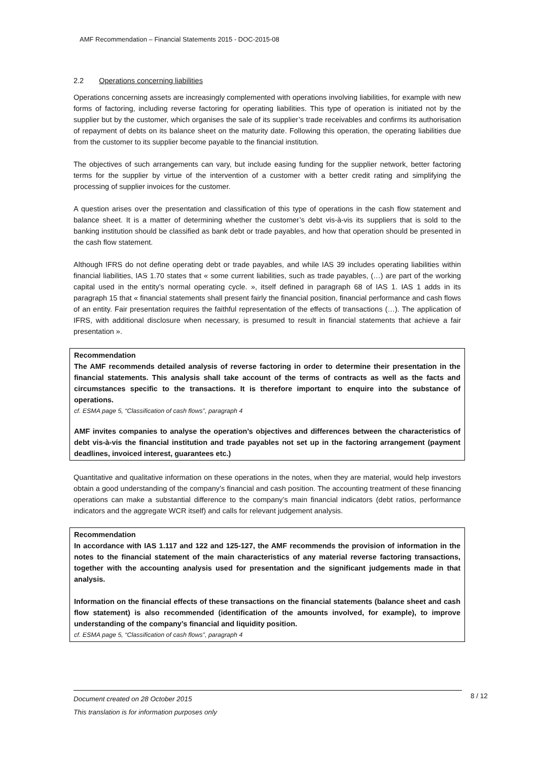AMF Recommendation – Financial Statements 2015 - DOC-2015-08
2.2 Operations concerning liabilities
Operations concerning assets are increasingly complemented with operations involving liabilities, for example with new forms of factoring, including reverse factoring for operating liabilities. This type of operation is initiated not by the supplier but by the customer, which organises the sale of its supplier’s trade receivables and confirms its authorisation of repayment of debts on its balance sheet on the maturity date. Following this operation, the operating liabilities due from the customer to its supplier become payable to the financial institution.
The objectives of such arrangements can vary, but include easing funding for the supplier network, better factoring terms for the supplier by virtue of the intervention of a customer with a better credit rating and simplifying the processing of supplier invoices for the customer.
A question arises over the presentation and classification of this type of operations in the cash flow statement and balance sheet. It is a matter of determining whether the customer’s debt vis-à-vis its suppliers that is sold to the banking institution should be classified as bank debt or trade payables, and how that operation should be presented in the cash flow statement.
Although IFRS do not define operating debt or trade payables, and while IAS 39 includes operating liabilities within financial liabilities, IAS 1.70 states that « some current liabilities, such as trade payables, (…) are part of the working capital used in the entity’s normal operating cycle. », itself defined in paragraph 68 of IAS 1. IAS 1 adds in its paragraph 15 that « financial statements shall present fairly the financial position, financial performance and cash flows of an entity. Fair presentation requires the faithful representation of the effects of transactions (…). The application of IFRS, with additional disclosure when necessary, is presumed to result in financial statements that achieve a fair presentation ».
Recommendation
The AMF recommends detailed analysis of reverse factoring in order to determine their presentation in the financial statements. This analysis shall take account of the terms of contracts as well as the facts and circumstances specific to the transactions. It is therefore important to enquire into the substance of operations.
cf. ESMA page 5, “Classification of cash flows”, paragraph 4
AMF invites companies to analyse the operation’s objectives and differences between the characteristics of debt vis-à-vis the financial institution and trade payables not set up in the factoring arrangement (payment deadlines, invoiced interest, guarantees etc.)
Quantitative and qualitative information on these operations in the notes, when they are material, would help investors obtain a good understanding of the company’s financial and cash position. The accounting treatment of these financing operations can make a substantial difference to the company’s main financial indicators (debt ratios, performance indicators and the aggregate WCR itself) and calls for relevant judgement analysis.
Recommendation
In accordance with IAS 1.117 and 122 and 125-127, the AMF recommends the provision of information in the notes to the financial statement of the main characteristics of any material reverse factoring transactions, together with the accounting analysis used for presentation and the significant judgements made in that analysis.
Information on the financial effects of these transactions on the financial statements (balance sheet and cash flow statement) is also recommended (identification of the amounts involved, for example), to improve understanding of the company’s financial and liquidity position.
cf. ESMA page 5, “Classification of cash flows”, paragraph 4
Document created on 28 October 2015
This translation is for information purposes only
8 / 12